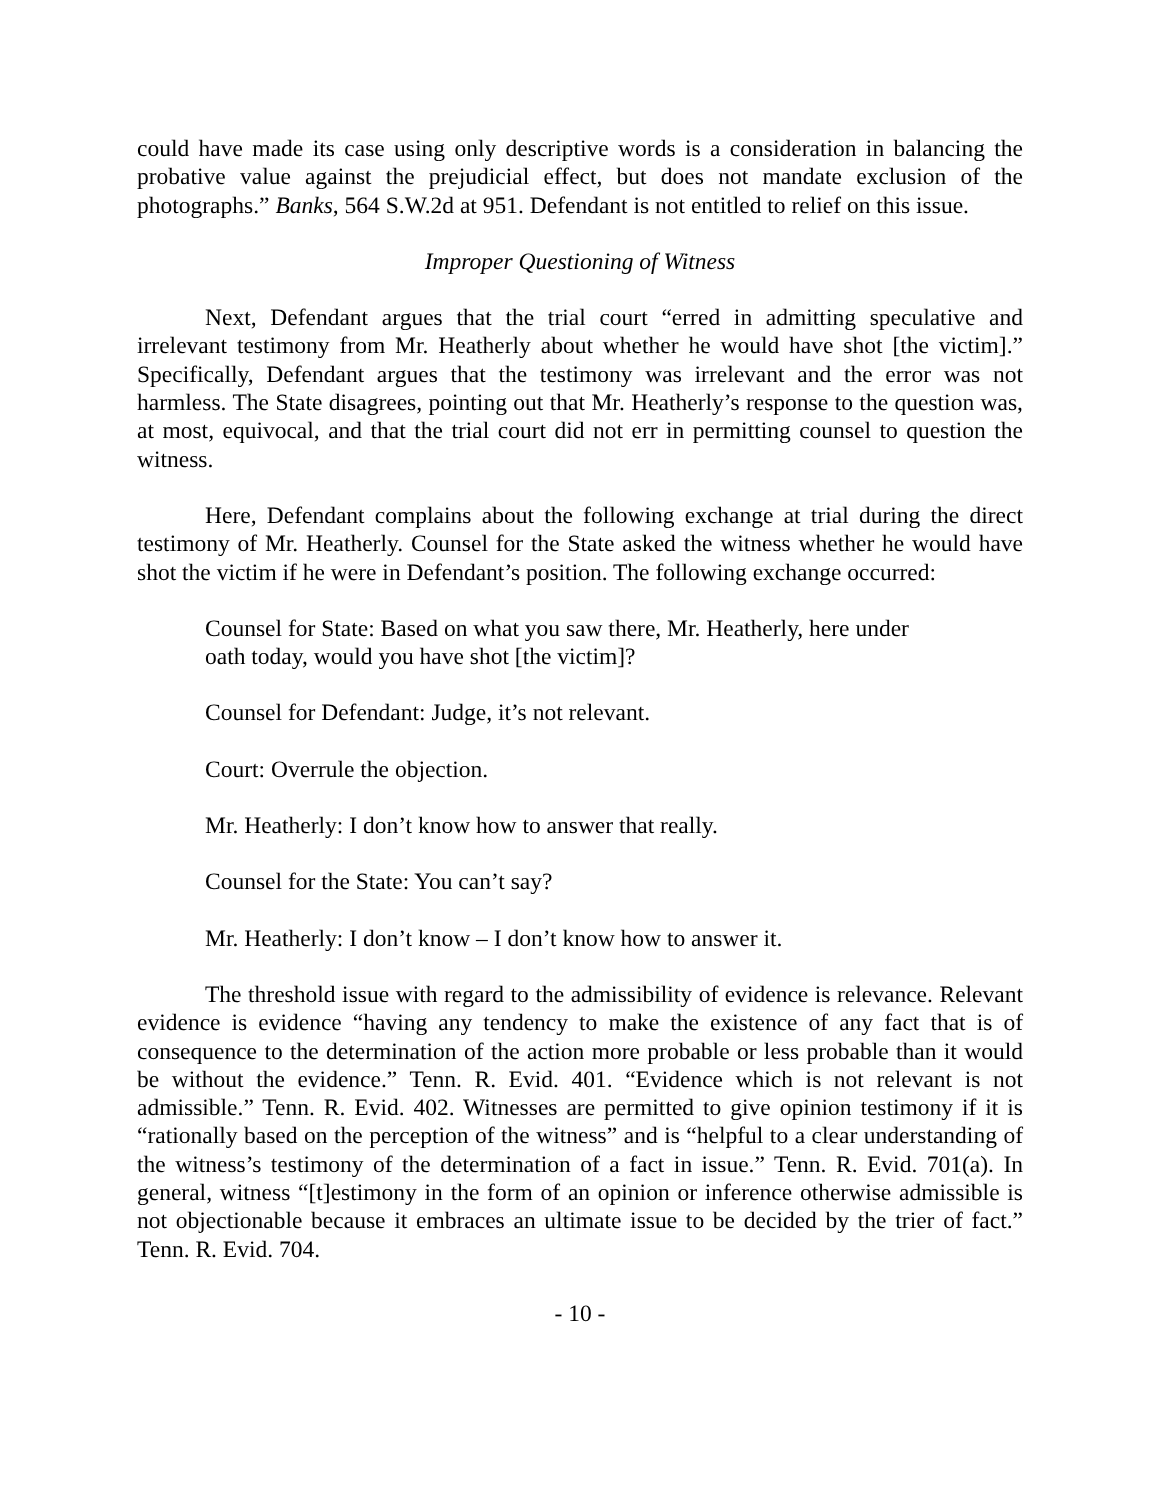could have made its case using only descriptive words is a consideration in balancing the probative value against the prejudicial effect, but does not mandate exclusion of the photographs.” Banks, 564 S.W.2d at 951. Defendant is not entitled to relief on this issue.
Improper Questioning of Witness
Next, Defendant argues that the trial court “erred in admitting speculative and irrelevant testimony from Mr. Heatherly about whether he would have shot [the victim].” Specifically, Defendant argues that the testimony was irrelevant and the error was not harmless. The State disagrees, pointing out that Mr. Heatherly’s response to the question was, at most, equivocal, and that the trial court did not err in permitting counsel to question the witness.
Here, Defendant complains about the following exchange at trial during the direct testimony of Mr. Heatherly. Counsel for the State asked the witness whether he would have shot the victim if he were in Defendant’s position. The following exchange occurred:
Counsel for State: Based on what you saw there, Mr. Heatherly, here under oath today, would you have shot [the victim]?
Counsel for Defendant: Judge, it’s not relevant.
Court: Overrule the objection.
Mr. Heatherly: I don’t know how to answer that really.
Counsel for the State: You can’t say?
Mr. Heatherly: I don’t know – I don’t know how to answer it.
The threshold issue with regard to the admissibility of evidence is relevance. Relevant evidence is evidence “having any tendency to make the existence of any fact that is of consequence to the determination of the action more probable or less probable than it would be without the evidence.” Tenn. R. Evid. 401. “Evidence which is not relevant is not admissible.” Tenn. R. Evid. 402. Witnesses are permitted to give opinion testimony if it is “rationally based on the perception of the witness” and is “helpful to a clear understanding of the witness’s testimony of the determination of a fact in issue.” Tenn. R. Evid. 701(a). In general, witness “[t]estimony in the form of an opinion or inference otherwise admissible is not objectionable because it embraces an ultimate issue to be decided by the trier of fact.” Tenn. R. Evid. 704.
- 10 -